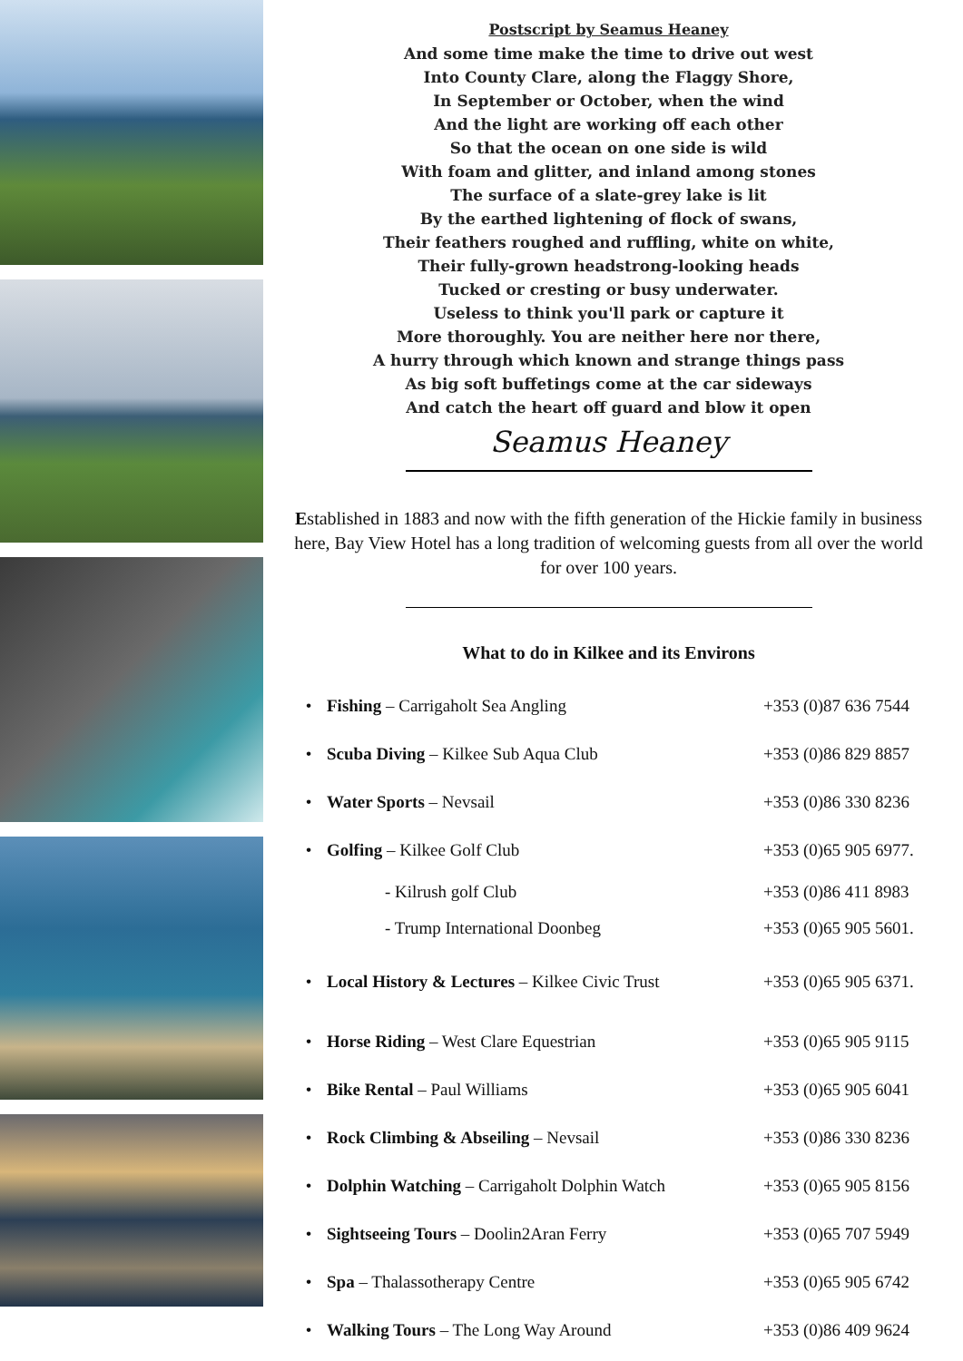Postscript by Seamus Heaney
And some time make the time to drive out west
Into County Clare, along the Flaggy Shore,
In September or October, when the wind
And the light are working off each other
So that the ocean on one side is wild
With foam and glitter, and inland among stones
The surface of a slate-grey lake is lit
By the earthed lightening of flock of swans,
Their feathers roughed and ruffling, white on white,
Their fully-grown headstrong-looking heads
Tucked or cresting or busy underwater.
Useless to think you'll park or capture it
More thoroughly. You are neither here nor there,
A hurry through which known and strange things pass
As big soft buffetings come at the car sideways
And catch the heart off guard and blow it open
Seamus Heaney
Established in 1883 and now with the fifth generation of the Hickie family in business here, Bay View Hotel has a long tradition of welcoming guests from all over the world for over 100 years.
What to do in Kilkee and its Environs
| • | Fishing – Carrigaholt Sea Angling | +353 (0)87 636 7544 |
| • | Scuba Diving – Kilkee Sub Aqua Club | +353 (0)86 829 8857 |
| • | Water Sports – Nevsail | +353 (0)86 330 8236 |
| • | Golfing – Kilkee Golf Club | +353 (0)65 905 6977. |
| | - Kilrush golf Club | +353 (0)86 411 8983 |
| | - Trump International Doonbeg | +353 (0)65 905 5601. |
| • | Local History & Lectures – Kilkee Civic Trust | +353 (0)65 905 6371. |
| • | Horse Riding – West Clare Equestrian | +353 (0)65 905 9115 |
| • | Bike Rental – Paul Williams | +353 (0)65 905 6041 |
| • | Rock Climbing & Abseiling – Nevsail | +353 (0)86 330 8236 |
| • | Dolphin Watching – Carrigaholt Dolphin Watch | +353 (0)65 905 8156 |
| • | Sightseeing Tours – Doolin2Aran Ferry | +353 (0)65 707 5949 |
| • | Spa – Thalassotherapy Centre | +353 (0)65 905 6742 |
| • | Walking Tours – The Long Way Around | +353 (0)86 409 9624 |